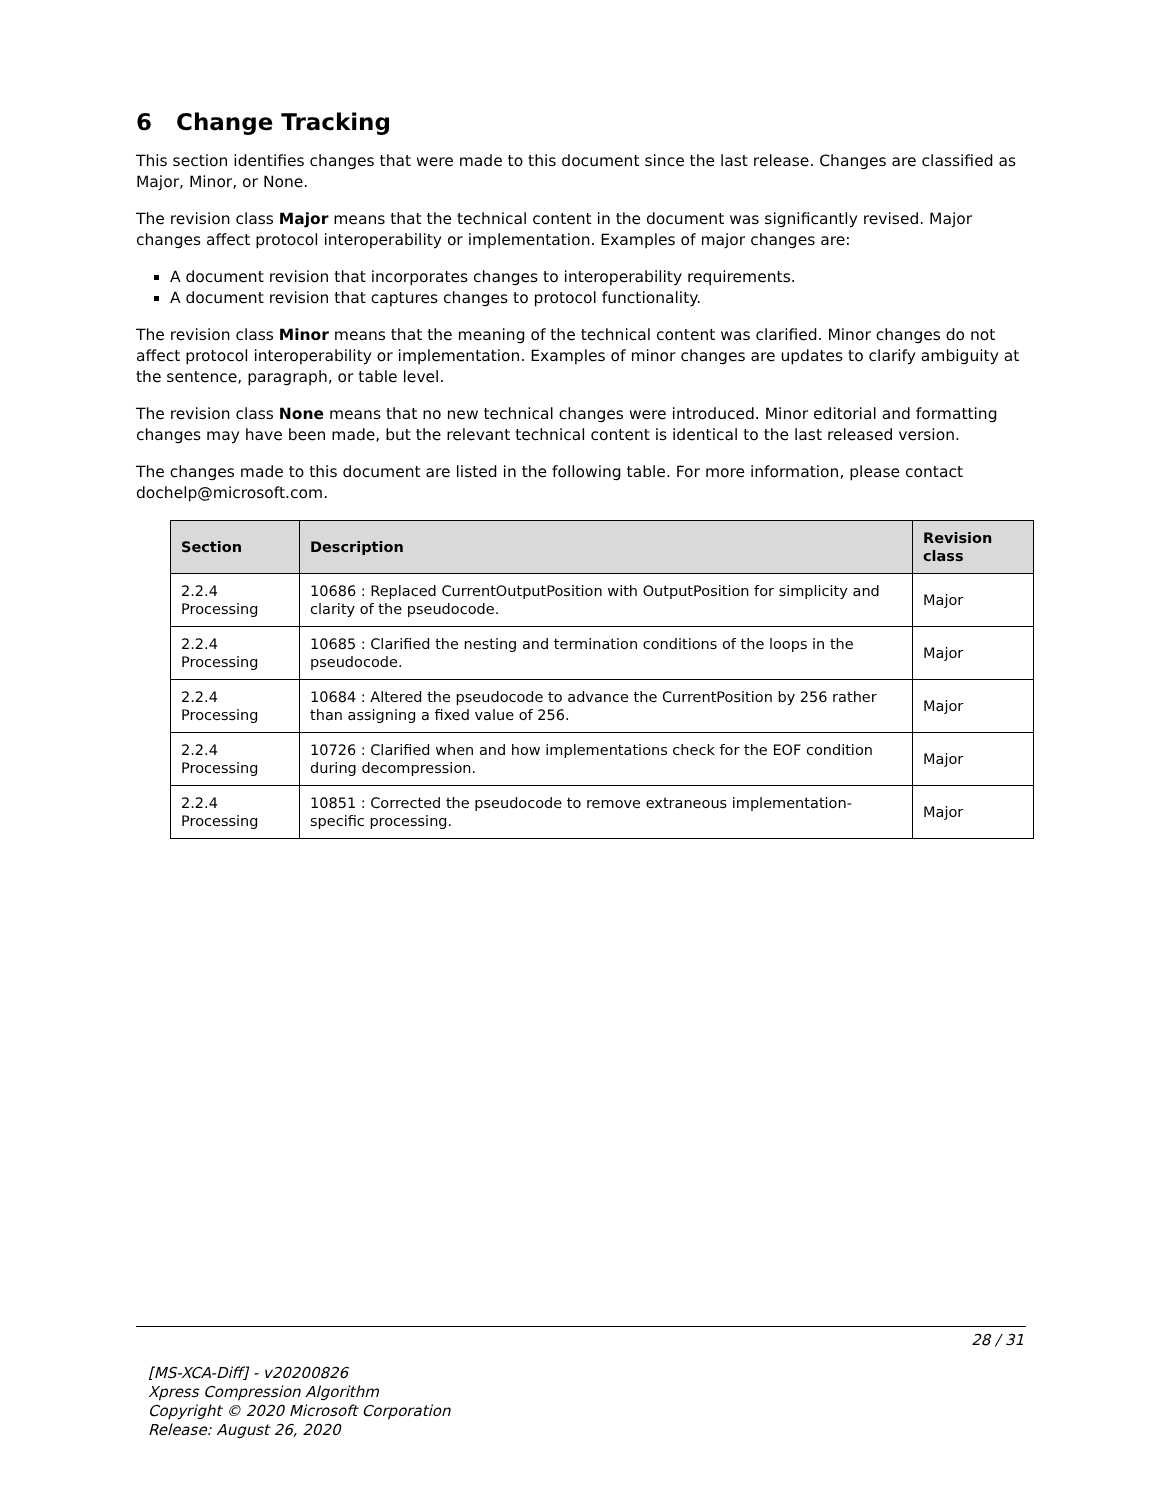6 Change Tracking
This section identifies changes that were made to this document since the last release. Changes are classified as Major, Minor, or None.
The revision class Major means that the technical content in the document was significantly revised. Major changes affect protocol interoperability or implementation. Examples of major changes are:
A document revision that incorporates changes to interoperability requirements.
A document revision that captures changes to protocol functionality.
The revision class Minor means that the meaning of the technical content was clarified. Minor changes do not affect protocol interoperability or implementation. Examples of minor changes are updates to clarify ambiguity at the sentence, paragraph, or table level.
The revision class None means that no new technical changes were introduced. Minor editorial and formatting changes may have been made, but the relevant technical content is identical to the last released version.
The changes made to this document are listed in the following table. For more information, please contact dochelp@microsoft.com.
| Section | Description | Revision class |
| --- | --- | --- |
| 2.2.4 Processing | 10686 : Replaced CurrentOutputPosition with OutputPosition for simplicity and clarity of the pseudocode. | Major |
| 2.2.4 Processing | 10685 : Clarified the nesting and termination conditions of the loops in the pseudocode. | Major |
| 2.2.4 Processing | 10684 : Altered the pseudocode to advance the CurrentPosition by 256 rather than assigning a fixed value of 256. | Major |
| 2.2.4 Processing | 10726 : Clarified when and how implementations check for the EOF condition during decompression. | Major |
| 2.2.4 Processing | 10851 : Corrected the pseudocode to remove extraneous implementation-specific processing. | Major |
28 / 31
[MS-XCA-Diff] - v20200826
Xpress Compression Algorithm
Copyright © 2020 Microsoft Corporation
Release: August 26, 2020